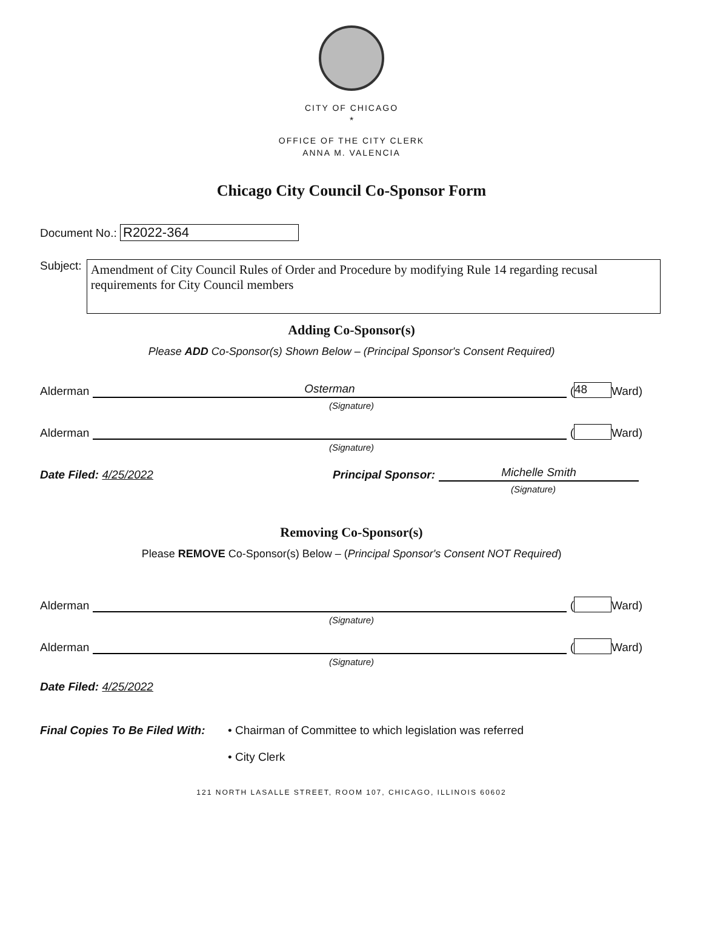CITY OF CHICAGO
*
OFFICE OF THE CITY CLERK
ANNA M. VALENCIA
Chicago City Council Co-Sponsor Form
Document No.: R2022-364
Subject:
Amendment of City Council Rules of Order and Procedure by modifying Rule 14 regarding recusal requirements for City Council members
Adding Co-Sponsor(s)
Please ADD Co-Sponsor(s) Shown Below – (Principal Sponsor's Consent Required)
Alderman Osterman (48 Ward)
(Signature)
Alderman ( Ward)
(Signature)
Date Filed: 4/25/2022 Principal Sponsor: Michelle Smith
(Signature)
Removing Co-Sponsor(s)
Please REMOVE Co-Sponsor(s) Below – (Principal Sponsor's Consent NOT Required)
Alderman ( Ward)
(Signature)
Alderman ( Ward)
(Signature)
Date Filed: 4/25/2022
Final Copies To Be Filed With:
• Chairman of Committee to which legislation was referred
• City Clerk
121 NORTH LASALLE STREET, ROOM 107, CHICAGO, ILLINOIS 60602